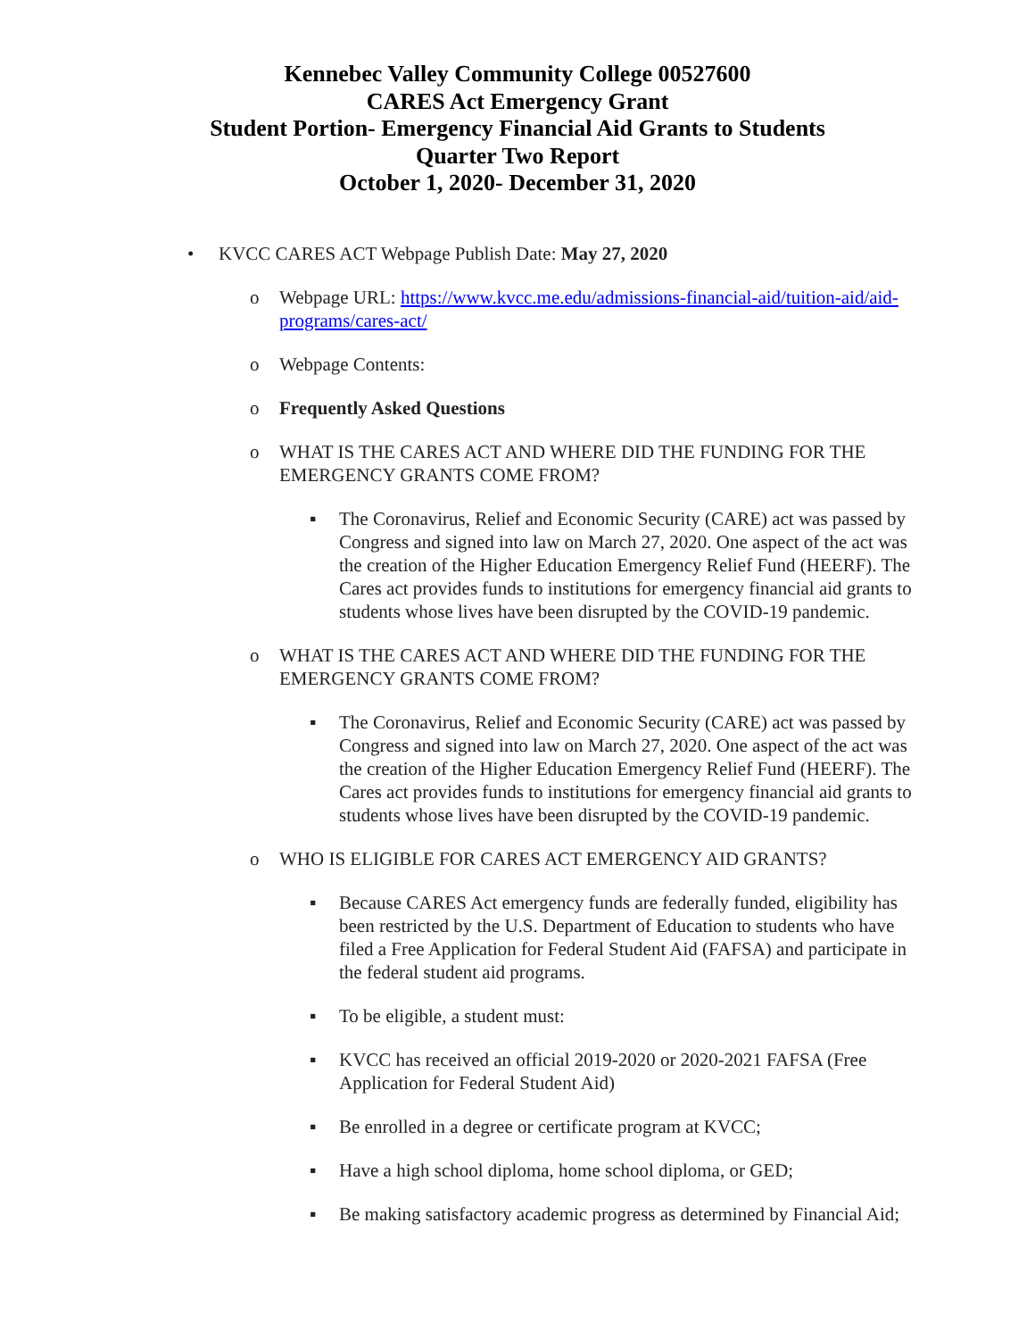Kennebec Valley Community College 00527600
CARES Act Emergency Grant
Student Portion- Emergency Financial Aid Grants to Students
Quarter Two Report
October 1, 2020- December 31, 2020
• KVCC CARES ACT Webpage Publish Date: May 27, 2020
o Webpage URL: https://www.kvcc.me.edu/admissions-financial-aid/tuition-aid/aid-programs/cares-act/
o Webpage Contents:
o Frequently Asked Questions
o WHAT IS THE CARES ACT AND WHERE DID THE FUNDING FOR THE EMERGENCY GRANTS COME FROM?
▪ The Coronavirus, Relief and Economic Security (CARE) act was passed by Congress and signed into law on March 27, 2020. One aspect of the act was the creation of the Higher Education Emergency Relief Fund (HEERF). The Cares act provides funds to institutions for emergency financial aid grants to students whose lives have been disrupted by the COVID-19 pandemic.
o WHAT IS THE CARES ACT AND WHERE DID THE FUNDING FOR THE EMERGENCY GRANTS COME FROM?
▪ The Coronavirus, Relief and Economic Security (CARE) act was passed by Congress and signed into law on March 27, 2020. One aspect of the act was the creation of the Higher Education Emergency Relief Fund (HEERF). The Cares act provides funds to institutions for emergency financial aid grants to students whose lives have been disrupted by the COVID-19 pandemic.
o WHO IS ELIGIBLE FOR CARES ACT EMERGENCY AID GRANTS?
▪ Because CARES Act emergency funds are federally funded, eligibility has been restricted by the U.S. Department of Education to students who have filed a Free Application for Federal Student Aid (FAFSA) and participate in the federal student aid programs.
▪ To be eligible, a student must:
▪ KVCC has received an official 2019-2020 or 2020-2021 FAFSA (Free Application for Federal Student Aid)
▪ Be enrolled in a degree or certificate program at KVCC;
▪ Have a high school diploma, home school diploma, or GED;
▪ Be making satisfactory academic progress as determined by Financial Aid;